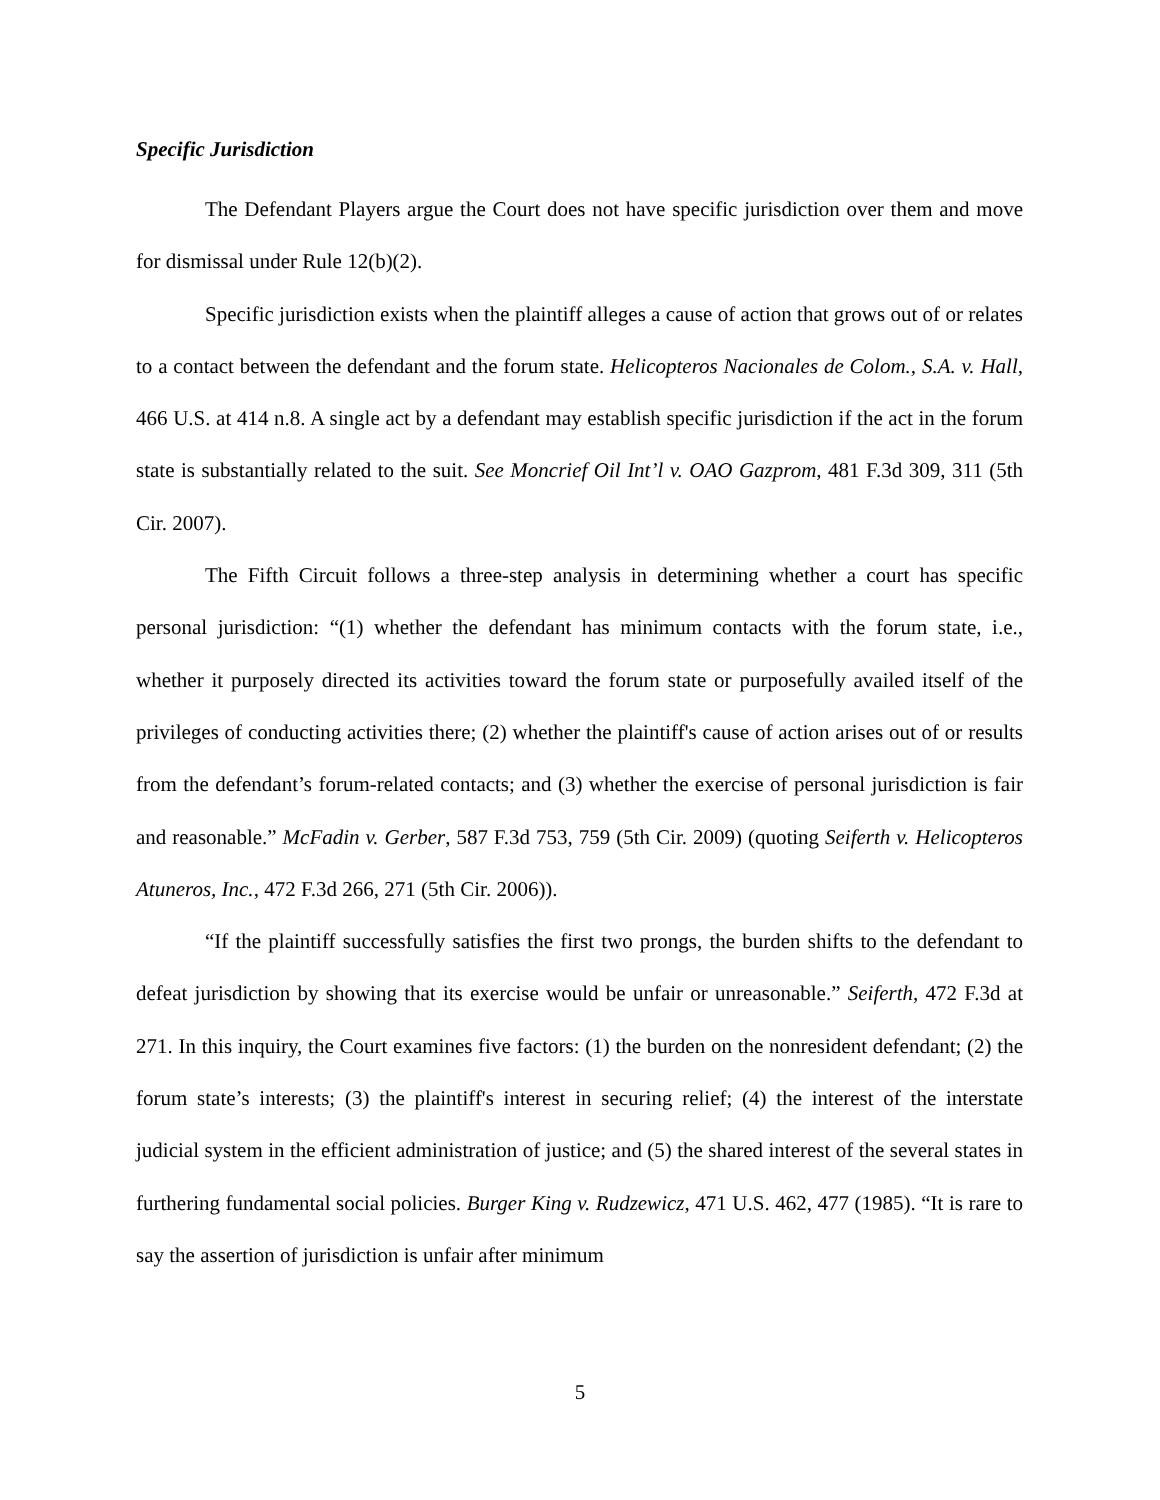Specific Jurisdiction
The Defendant Players argue the Court does not have specific jurisdiction over them and move for dismissal under Rule 12(b)(2).
Specific jurisdiction exists when the plaintiff alleges a cause of action that grows out of or relates to a contact between the defendant and the forum state. Helicopteros Nacionales de Colom., S.A. v. Hall, 466 U.S. at 414 n.8. A single act by a defendant may establish specific jurisdiction if the act in the forum state is substantially related to the suit. See Moncrief Oil Int’l v. OAO Gazprom, 481 F.3d 309, 311 (5th Cir. 2007).
The Fifth Circuit follows a three-step analysis in determining whether a court has specific personal jurisdiction: “(1) whether the defendant has minimum contacts with the forum state, i.e., whether it purposely directed its activities toward the forum state or purposefully availed itself of the privileges of conducting activities there; (2) whether the plaintiff's cause of action arises out of or results from the defendant’s forum-related contacts; and (3) whether the exercise of personal jurisdiction is fair and reasonable.” McFadin v. Gerber, 587 F.3d 753, 759 (5th Cir. 2009) (quoting Seiferth v. Helicopteros Atuneros, Inc., 472 F.3d 266, 271 (5th Cir. 2006)).
“If the plaintiff successfully satisfies the first two prongs, the burden shifts to the defendant to defeat jurisdiction by showing that its exercise would be unfair or unreasonable.” Seiferth, 472 F.3d at 271. In this inquiry, the Court examines five factors: (1) the burden on the nonresident defendant; (2) the forum state’s interests; (3) the plaintiff's interest in securing relief; (4) the interest of the interstate judicial system in the efficient administration of justice; and (5) the shared interest of the several states in furthering fundamental social policies. Burger King v. Rudzewicz, 471 U.S. 462, 477 (1985). “It is rare to say the assertion of jurisdiction is unfair after minimum
5